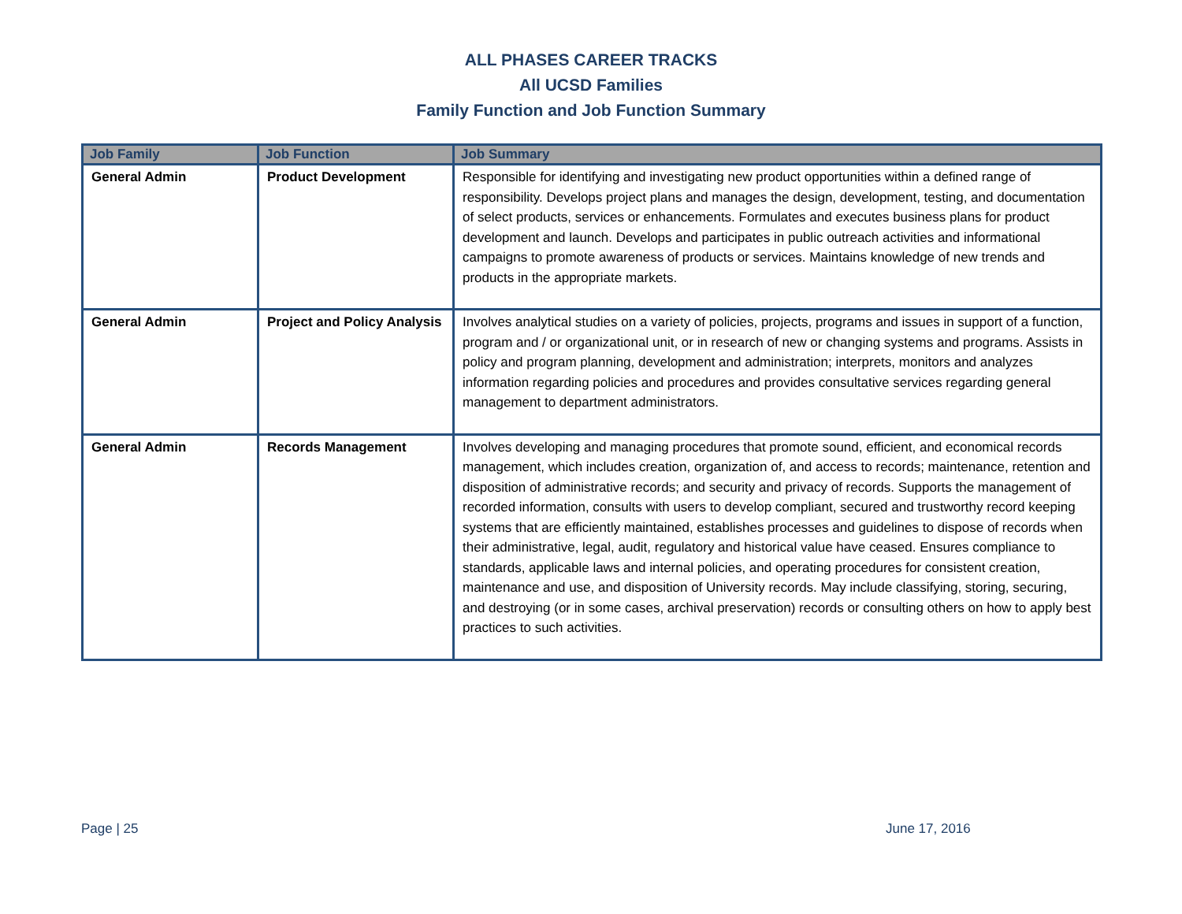ALL PHASES CAREER TRACKS
All UCSD Families
Family Function and Job Function Summary
| Job Family | Job Function | Job Summary |
| --- | --- | --- |
| General Admin | Product Development | Responsible for identifying and investigating new product opportunities within a defined range of responsibility. Develops project plans and manages the design, development, testing, and documentation of select products, services or enhancements. Formulates and executes business plans for product development and launch. Develops and participates in public outreach activities and informational campaigns to promote awareness of products or services. Maintains knowledge of new trends and products in the appropriate markets. |
| General Admin | Project and Policy Analysis | Involves analytical studies on a variety of policies, projects, programs and issues in support of a function, program and / or organizational unit, or in research of new or changing systems and programs. Assists in policy and program planning, development and administration; interprets, monitors and analyzes information regarding policies and procedures and provides consultative services regarding general management to department administrators. |
| General Admin | Records Management | Involves developing and managing procedures that promote sound, efficient, and economical records management, which includes creation, organization of, and access to records; maintenance, retention and disposition of administrative records; and security and privacy of records. Supports the management of recorded information, consults with users to develop compliant, secured and trustworthy record keeping systems that are efficiently maintained, establishes processes and guidelines to dispose of records when their administrative, legal, audit, regulatory and historical value have ceased. Ensures compliance to standards, applicable laws and internal policies, and operating procedures for consistent creation, maintenance and use, and disposition of University records. May include classifying, storing, securing, and destroying (or in some cases, archival preservation) records or consulting others on how to apply best practices to such activities. |
Page | 25 June 17, 2016